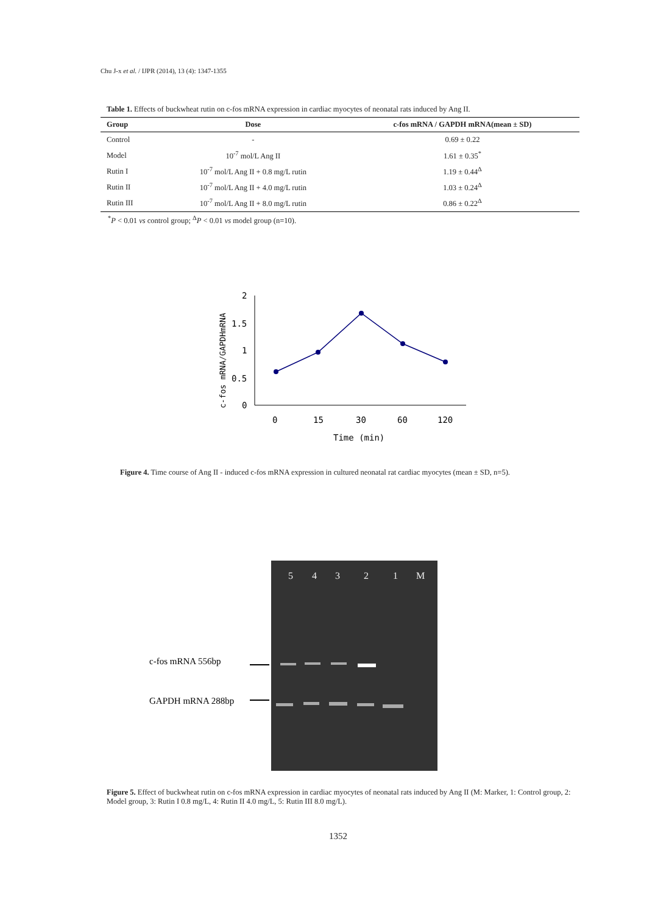Chu J-x et al. / IJPR (2014), 13 (4): 1347-1355
Table 1. Effects of buckwheat rutin on c-fos mRNA expression in cardiac myocytes of neonatal rats induced by Ang II.
| Group | Dose | c-fos mRNA / GAPDH mRNA(mean ± SD) |
| --- | --- | --- |
| Control | - | 0.69 ± 0.22 |
| Model | 10<sup>-7</sup> mol/L Ang II | 1.61 ± 0.35<sup>*</sup> |
| Rutin I | 10<sup>-7</sup> mol/L Ang II + 0.8 mg/L rutin | 1.19 ± 0.44<sup>Δ</sup> |
| Rutin II | 10<sup>-7</sup> mol/L Ang II + 4.0 mg/L rutin | 1.03 ± 0.24<sup>Δ</sup> |
| Rutin III | 10<sup>-7</sup> mol/L Ang II + 8.0 mg/L rutin | 0.86 ± 0.22<sup>Δ</sup> |
<sup>*</sup> P < 0.01 vs control group; <sup>Δ</sup>P < 0.01 vs model group (n=10).
c-fos mRNA/GAPDHmRNA
2
1.5
1
0.5
0
0
15
30
60
120
Time (min)
Figure 4. Time course of Ang II - induced c-fos mRNA expression in cultured neonatal rat cardiac myocytes (mean ± SD, n=5).
c-fos mRNA 556bp
GAPDH mRNA 288bp
5
4
3
2
1
M
Figure 5. Effect of buckwheat rutin on c-fos mRNA expression in cardiac myocytes of neonatal rats induced by Ang II (M: Marker, 1: Control group, 2: Model group, 3: Rutin I 0.8 mg/L, 4: Rutin II 4.0 mg/L, 5: Rutin III 8.0 mg/L).
1352